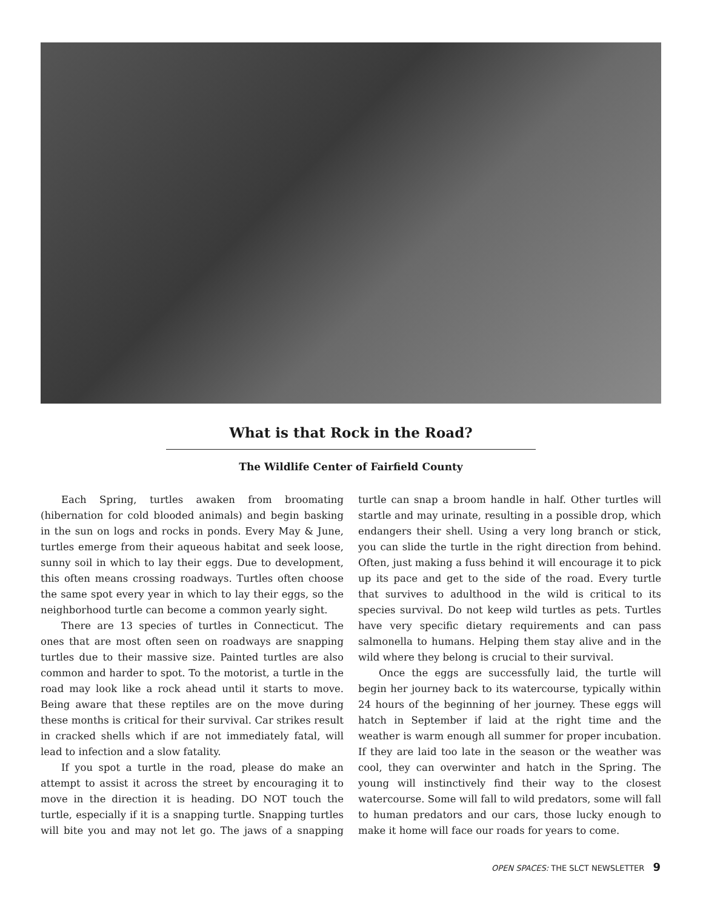What is that Rock in the Road?
The Wildlife Center of Fairfield County
Each Spring, turtles awaken from broomating (hibernation for cold blooded animals) and begin basking in the sun on logs and rocks in ponds. Every May & June, turtles emerge from their aqueous habitat and seek loose, sunny soil in which to lay their eggs. Due to development, this often means crossing roadways. Turtles often choose the same spot every year in which to lay their eggs, so the neighborhood turtle can become a common yearly sight.
There are 13 species of turtles in Connecticut. The ones that are most often seen on roadways are snapping turtles due to their massive size. Painted turtles are also common and harder to spot. To the motorist, a turtle in the road may look like a rock ahead until it starts to move. Being aware that these reptiles are on the move during these months is critical for their survival. Car strikes result in cracked shells which if are not immediately fatal, will lead to infection and a slow fatality.
If you spot a turtle in the road, please do make an attempt to assist it across the street by encouraging it to move in the direction it is heading. DO NOT touch the turtle, especially if it is a snapping turtle. Snapping turtles will bite you and may not let go. The jaws of a snapping turtle can snap a broom handle in half. Other turtles will startle and may urinate, resulting in a possible drop, which endangers their shell. Using a very long branch or stick, you can slide the turtle in the right direction from behind. Often, just making a fuss behind it will encourage it to pick up its pace and get to the side of the road. Every turtle that survives to adulthood in the wild is critical to its species survival. Do not keep wild turtles as pets. Turtles have very specific dietary requirements and can pass salmonella to humans. Helping them stay alive and in the wild where they belong is crucial to their survival.
Once the eggs are successfully laid, the turtle will begin her journey back to its watercourse, typically within 24 hours of the beginning of her journey. These eggs will hatch in September if laid at the right time and the weather is warm enough all summer for proper incubation. If they are laid too late in the season or the weather was cool, they can overwinter and hatch in the Spring. The young will instinctively find their way to the closest watercourse. Some will fall to wild predators, some will fall to human predators and our cars, those lucky enough to make it home will face our roads for years to come.
OPEN SPACES: THE SLCT NEWSLETTER 9